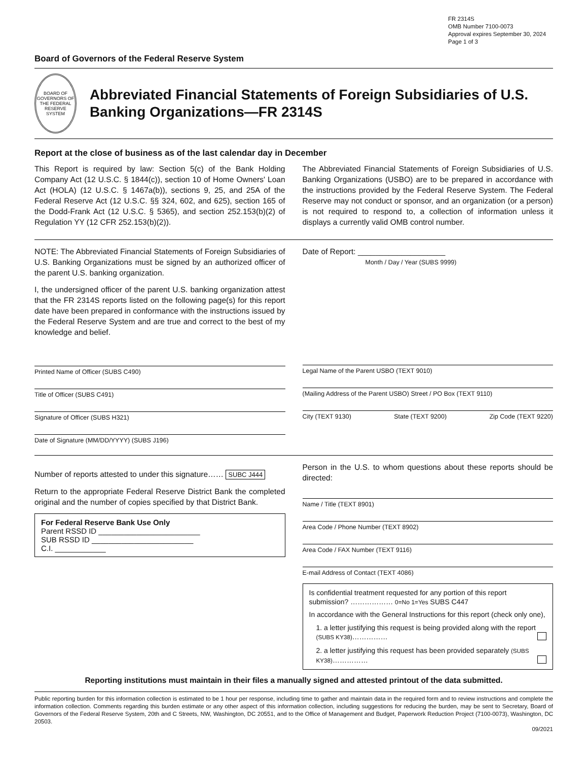FR 2314S
OMB Number 7100-0073
Approval expires September 30, 2024
Page 1 of 3
Board of Governors of the Federal Reserve System
BOARD OF GOVERNORS OF THE FEDERAL RESERVE SYSTEM
Abbreviated Financial Statements of Foreign Subsidiaries of U.S. Banking Organizations—FR 2314S
Report at the close of business as of the last calendar day in December
This Report is required by law: Section 5(c) of the Bank Holding Company Act (12 U.S.C. § 1844(c)), section 10 of Home Owners' Loan Act (HOLA) (12 U.S.C. § 1467a(b)), sections 9, 25, and 25A of the Federal Reserve Act (12 U.S.C. §§ 324, 602, and 625), section 165 of the Dodd-Frank Act (12 U.S.C. § 5365), and section 252.153(b)(2) of Regulation YY (12 CFR 252.153(b)(2)).
The Abbreviated Financial Statements of Foreign Subsidiaries of U.S. Banking Organizations (USBO) are to be prepared in accordance with the instructions provided by the Federal Reserve System. The Federal Reserve may not conduct or sponsor, and an organization (or a person) is not required to respond to, a collection of information unless it displays a currently valid OMB control number.
NOTE: The Abbreviated Financial Statements of Foreign Subsidiaries of U.S. Banking Organizations must be signed by an authorized officer of the parent U.S. banking organization.
I, the undersigned officer of the parent U.S. banking organization attest that the FR 2314S reports listed on the following page(s) for this report date have been prepared in conformance with the instructions issued by the Federal Reserve System and are true and correct to the best of my knowledge and belief.
Printed Name of Officer (SUBS C490)
Title of Officer (SUBS C491)
Signature of Officer (SUBS H321)
Date of Signature (MM/DD/YYYY) (SUBS J196)
Date of Report: ____________________
Month / Day / Year (SUBS 9999)
Legal Name of the Parent USBO (TEXT 9010)
(Mailing Address of the Parent USBO) Street / PO Box (TEXT 9110)
City (TEXT 9130) State (TEXT 9200) Zip Code (TEXT 9220)
Number of reports attested to under this signature…… SUBC J444
Return to the appropriate Federal Reserve District Bank the completed original and the number of copies specified by that District Bank.
For Federal Reserve Bank Use Only
Parent RSSD ID ________________________
SUB RSSD ID ________________________
C.I. ____________
Person in the U.S. to whom questions about these reports should be directed:
Name / Title (TEXT 8901)
Area Code / Phone Number (TEXT 8902)
Area Code / FAX Number (TEXT 9116)
E-mail Address of Contact (TEXT 4086)
Is confidential treatment requested for any portion of this report submission? ……………… 0=No 1=Yes SUBS C447
In accordance with the General Instructions for this report (check only one),
1. a letter justifying this request is being provided along with the report (SUBS KY38)……………
2. a letter justifying this request has been provided separately (SUBS KY38)……………
Reporting institutions must maintain in their files a manually signed and attested printout of the data submitted.
Public reporting burden for this information collection is estimated to be 1 hour per response, including time to gather and maintain data in the required form and to review instructions and complete the information collection. Comments regarding this burden estimate or any other aspect of this information collection, including suggestions for reducing the burden, may be sent to Secretary, Board of Governors of the Federal Reserve System, 20th and C Streets, NW, Washington, DC 20551, and to the Office of Management and Budget, Paperwork Reduction Project (7100-0073), Washington, DC 20503.
09/2021